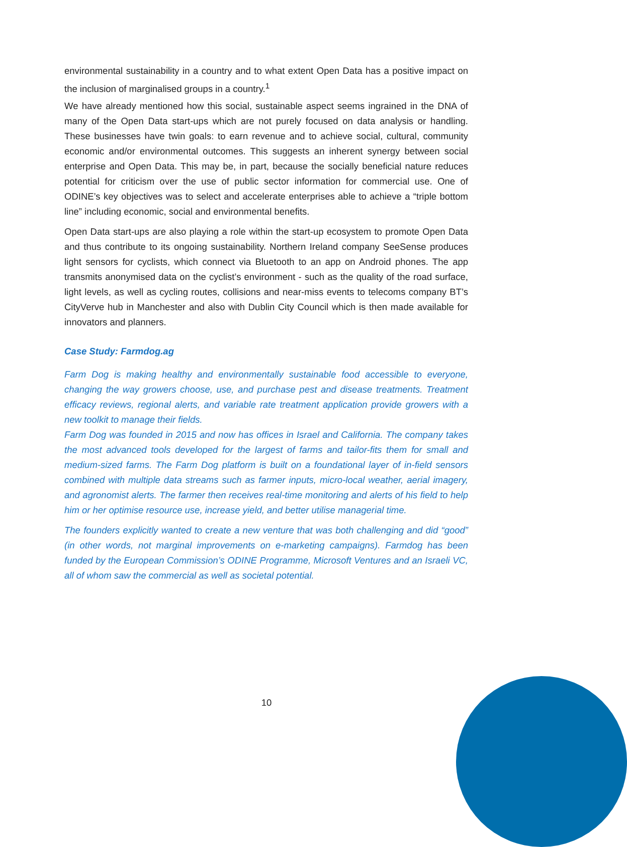environmental sustainability in a country and to what extent Open Data has a positive impact on the inclusion of marginalised groups in a country.<sup>1</sup>
We have already mentioned how this social, sustainable aspect seems ingrained in the DNA of many of the Open Data start-ups which are not purely focused on data analysis or handling. These businesses have twin goals: to earn revenue and to achieve social, cultural, community economic and/or environmental outcomes. This suggests an inherent synergy between social enterprise and Open Data. This may be, in part, because the socially beneficial nature reduces potential for criticism over the use of public sector information for commercial use. One of ODINE’s key objectives was to select and accelerate enterprises able to achieve a “triple bottom line” including economic, social and environmental benefits.
Open Data start-ups are also playing a role within the start-up ecosystem to promote Open Data and thus contribute to its ongoing sustainability. Northern Ireland company SeeSense produces light sensors for cyclists, which connect via Bluetooth to an app on Android phones. The app transmits anonymised data on the cyclist’s environment - such as the quality of the road surface, light levels, as well as cycling routes, collisions and near-miss events to telecoms company BT’s CityVerve hub in Manchester and also with Dublin City Council which is then made available for innovators and planners.
Case Study: Farmdog.ag
Farm Dog is making healthy and environmentally sustainable food accessible to everyone, changing the way growers choose, use, and purchase pest and disease treatments. Treatment efficacy reviews, regional alerts, and variable rate treatment application provide growers with a new toolkit to manage their fields.
Farm Dog was founded in 2015 and now has offices in Israel and California. The company takes the most advanced tools developed for the largest of farms and tailor-fits them for small and medium-sized farms. The Farm Dog platform is built on a foundational layer of in-field sensors combined with multiple data streams such as farmer inputs, micro-local weather, aerial imagery, and agronomist alerts. The farmer then receives real-time monitoring and alerts of his field to help him or her optimise resource use, increase yield, and better utilise managerial time.
The founders explicitly wanted to create a new venture that was both challenging and did “good” (in other words, not marginal improvements on e-marketing campaigns). Farmdog has been funded by the European Commission’s ODINE Programme, Microsoft Ventures and an Israeli VC, all of whom saw the commercial as well as societal potential.
10